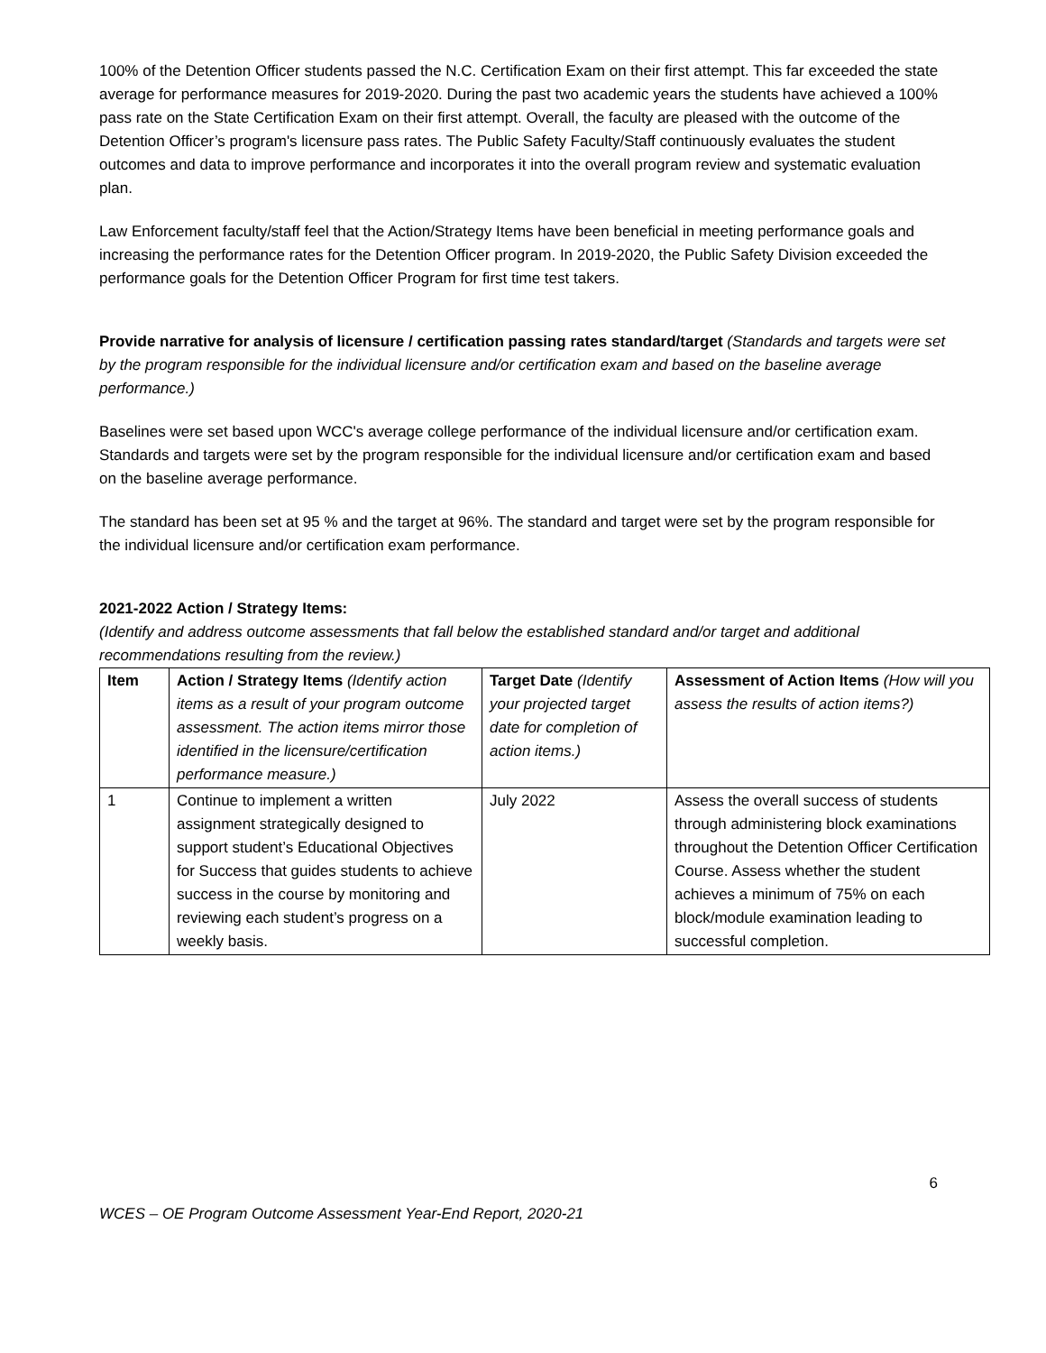100% of the Detention Officer students passed the N.C. Certification Exam on their first attempt. This far exceeded the state average for performance measures for 2019-2020. During the past two academic years the students have achieved a 100% pass rate on the State Certification Exam on their first attempt. Overall, the faculty are pleased with the outcome of the Detention Officer’s program's licensure pass rates. The Public Safety Faculty/Staff continuously evaluates the student outcomes and data to improve performance and incorporates it into the overall program review and systematic evaluation plan.
Law Enforcement faculty/staff feel that the Action/Strategy Items have been beneficial in meeting performance goals and increasing the performance rates for the Detention Officer program. In 2019-2020, the Public Safety Division exceeded the performance goals for the Detention Officer Program for first time test takers.
Provide narrative for analysis of licensure / certification passing rates standard/target (Standards and targets were set by the program responsible for the individual licensure and/or certification exam and based on the baseline average performance.)
Baselines were set based upon WCC's average college performance of the individual licensure and/or certification exam. Standards and targets were set by the program responsible for the individual licensure and/or certification exam and based on the baseline average performance.
The standard has been set at 95 % and the target at 96%. The standard and target were set by the program responsible for the individual licensure and/or certification exam performance.
2021-2022 Action / Strategy Items:
(Identify and address outcome assessments that fall below the established standard and/or target and additional recommendations resulting from the review.)
| Item | Action / Strategy Items (Identify action items as a result of your program outcome assessment. The action items mirror those identified in the licensure/certification performance measure.) | Target Date (Identify your projected target date for completion of action items.) | Assessment of Action Items (How will you assess the results of action items?) |
| --- | --- | --- | --- |
| 1 | Continue to implement a written assignment strategically designed to support student’s Educational Objectives for Success that guides students to achieve success in the course by monitoring and reviewing each student’s progress on a weekly basis. | July 2022 | Assess the overall success of students through administering block examinations throughout the Detention Officer Certification Course. Assess whether the student achieves a minimum of 75% on each block/module examination leading to successful completion. |
6
WCES – OE Program Outcome Assessment Year-End Report, 2020-21